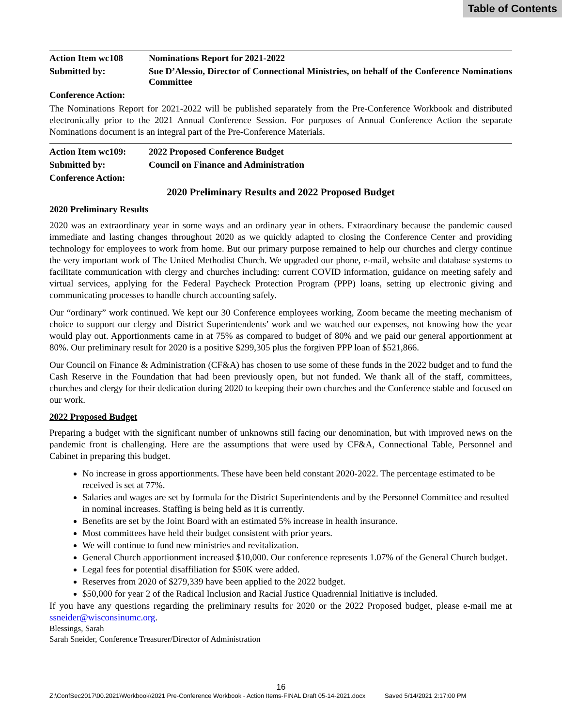Table of Contents
Action Item wc108 Nominations Report for 2021-2022
Submitted by: Sue D’Alessio, Director of Connectional Ministries, on behalf of the Conference Nominations Committee
Conference Action:
The Nominations Report for 2021-2022 will be published separately from the Pre-Conference Workbook and distributed electronically prior to the 2021 Annual Conference Session. For purposes of Annual Conference Action the separate Nominations document is an integral part of the Pre-Conference Materials.
Action Item wc109:
2022 Proposed Conference Budget
Submitted by: Council on Finance and Administration
Conference Action:
2020 Preliminary Results and 2022 Proposed Budget
2020 Preliminary Results
2020 was an extraordinary year in some ways and an ordinary year in others. Extraordinary because the pandemic caused immediate and lasting changes throughout 2020 as we quickly adapted to closing the Conference Center and providing technology for employees to work from home. But our primary purpose remained to help our churches and clergy continue the very important work of The United Methodist Church. We upgraded our phone, e-mail, website and database systems to facilitate communication with clergy and churches including: current COVID information, guidance on meeting safely and virtual services, applying for the Federal Paycheck Protection Program (PPP) loans, setting up electronic giving and communicating processes to handle church accounting safely.
Our “ordinary” work continued. We kept our 30 Conference employees working, Zoom became the meeting mechanism of choice to support our clergy and District Superintendents’ work and we watched our expenses, not knowing how the year would play out. Apportionments came in at 75% as compared to budget of 80% and we paid our general apportionment at 80%. Our preliminary result for 2020 is a positive $299,305 plus the forgiven PPP loan of $521,866.
Our Council on Finance & Administration (CF&A) has chosen to use some of these funds in the 2022 budget and to fund the Cash Reserve in the Foundation that had been previously open, but not funded. We thank all of the staff, committees, churches and clergy for their dedication during 2020 to keeping their own churches and the Conference stable and focused on our work.
2022 Proposed Budget
Preparing a budget with the significant number of unknowns still facing our denomination, but with improved news on the pandemic front is challenging. Here are the assumptions that were used by CF&A, Connectional Table, Personnel and Cabinet in preparing this budget.
No increase in gross apportionments. These have been held constant 2020-2022. The percentage estimated to be received is set at 77%.
Salaries and wages are set by formula for the District Superintendents and by the Personnel Committee and resulted in nominal increases. Staffing is being held as it is currently.
Benefits are set by the Joint Board with an estimated 5% increase in health insurance.
Most committees have held their budget consistent with prior years.
We will continue to fund new ministries and revitalization.
General Church apportionment increased $10,000. Our conference represents 1.07% of the General Church budget.
Legal fees for potential disaffiliation for $50K were added.
Reserves from 2020 of $279,339 have been applied to the 2022 budget.
$50,000 for year 2 of the Radical Inclusion and Racial Justice Quadrennial Initiative is included.
If you have any questions regarding the preliminary results for 2020 or the 2022 Proposed budget, please e-mail me at ssneider@wisconsinumc.org.
Blessings, Sarah
Sarah Sneider, Conference Treasurer/Director of Administration
16
Z:\ConfSec2017\00.2021\Workbook\2021 Pre-Conference Workbook - Action Items-FINAL Draft 05-14-2021.docx Saved 5/14/2021 2:17:00 PM